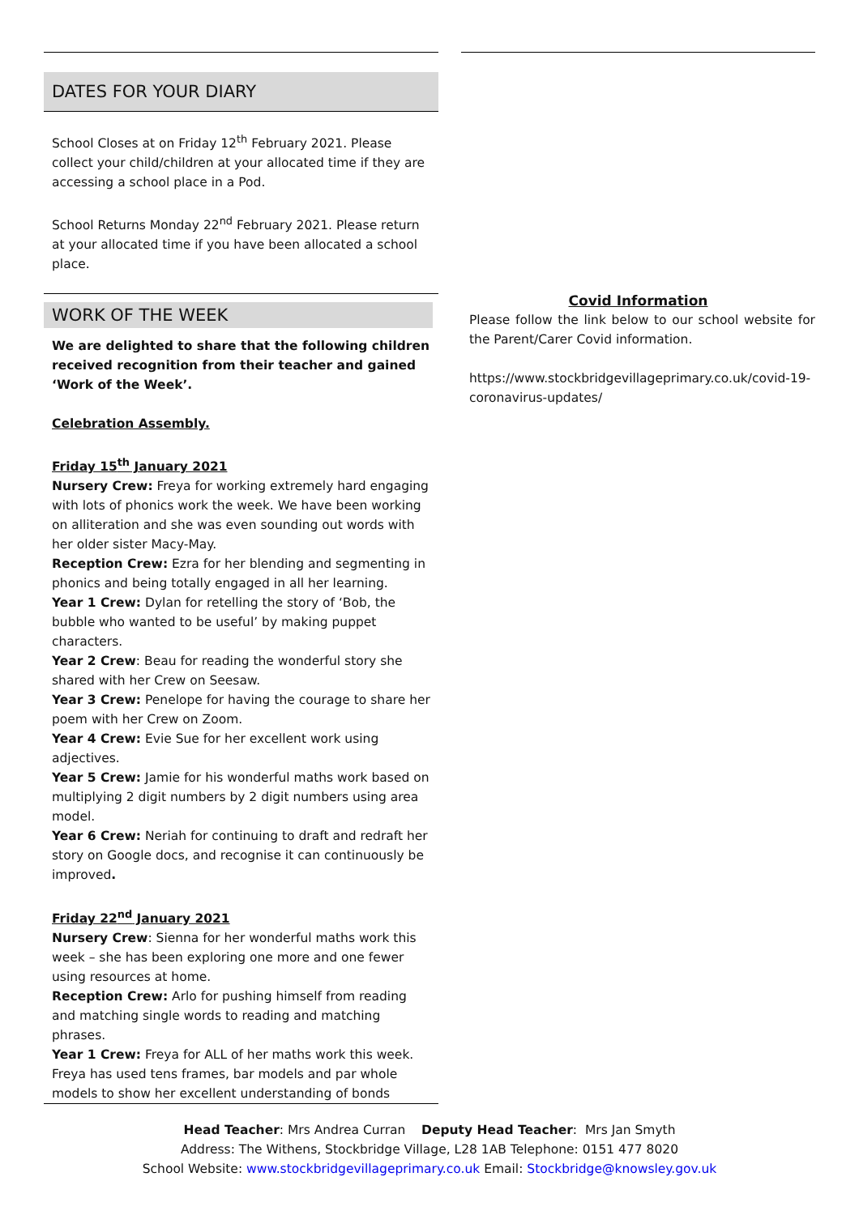DATES FOR YOUR DIARY
School Closes at on Friday 12<sup>th</sup> February 2021. Please collect your child/children at your allocated time if they are accessing a school place in a Pod.
School Returns Monday 22<sup>nd</sup> February 2021. Please return at your allocated time if you have been allocated a school place.
WORK OF THE WEEK
We are delighted to share that the following children received recognition from their teacher and gained ‘Work of the Week’.
Celebration Assembly.
Friday 15<sup>th</sup> January 2021
Nursery Crew: Freya for working extremely hard engaging with lots of phonics work the week. We have been working on alliteration and she was even sounding out words with her older sister Macy-May.
Reception Crew: Ezra for her blending and segmenting in phonics and being totally engaged in all her learning.
Year 1 Crew: Dylan for retelling the story of ‘Bob, the bubble who wanted to be useful’ by making puppet characters.
Year 2 Crew: Beau for reading the wonderful story she shared with her Crew on Seesaw.
Year 3 Crew: Penelope for having the courage to share her poem with her Crew on Zoom.
Year 4 Crew: Evie Sue for her excellent work using adjectives.
Year 5 Crew: Jamie for his wonderful maths work based on multiplying 2 digit numbers by 2 digit numbers using area model.
Year 6 Crew: Neriah for continuing to draft and redraft her story on Google docs, and recognise it can continuously be improved.
Friday 22<sup>nd</sup> January 2021
Nursery Crew: Sienna for her wonderful maths work this week – she has been exploring one more and one fewer using resources at home.
Reception Crew: Arlo for pushing himself from reading and matching single words to reading and matching phrases.
Year 1 Crew: Freya for ALL of her maths work this week. Freya has used tens frames, bar models and par whole models to show her excellent understanding of bonds
Covid Information
Please follow the link below to our school website for the Parent/Carer Covid information.
https://www.stockbridgevillageprimary.co.uk/covid-19-coronavirus-updates/
Head Teacher: Mrs Andrea Curran Deputy Head Teacher: Mrs Jan Smyth
Address: The Withens, Stockbridge Village, L28 1AB Telephone: 0151 477 8020
School Website: www.stockbridgevillageprimary.co.uk Email: Stockbridge@knowsley.gov.uk